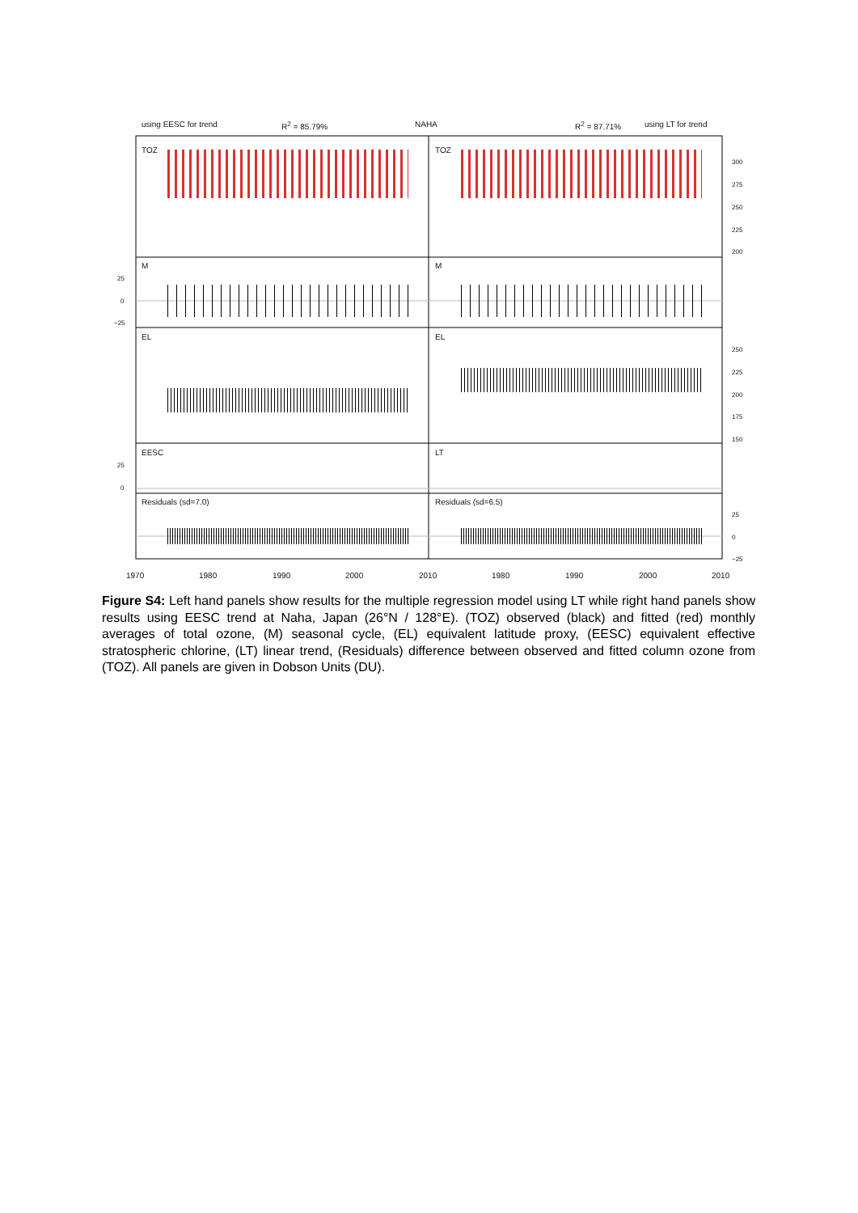using EESC for trend R<sup>2</sup> = 85.79% NAHA R<sup>2</sup> = 87.71% using LT for trend
TOZ TOZ
M M
EL EL
EESC LT
Residuals (sd=7.0) Residuals (sd=6.5)
300
275
250
225
200
25
0
−25
250
225
200
175
150
25
0
25
0
−25
1970 1980 1990 2000 2010 1980 1990 2000 2010
Figure S4: Left hand panels show results for the multiple regression model using LT while right hand panels show results using EESC trend at Naha, Japan (26°N / 128°E). (TOZ) observed (black) and fitted (red) monthly averages of total ozone, (M) seasonal cycle, (EL) equivalent latitude proxy, (EESC) equivalent effective stratospheric chlorine, (LT) linear trend, (Residuals) difference between observed and fitted column ozone from (TOZ). All panels are given in Dobson Units (DU).